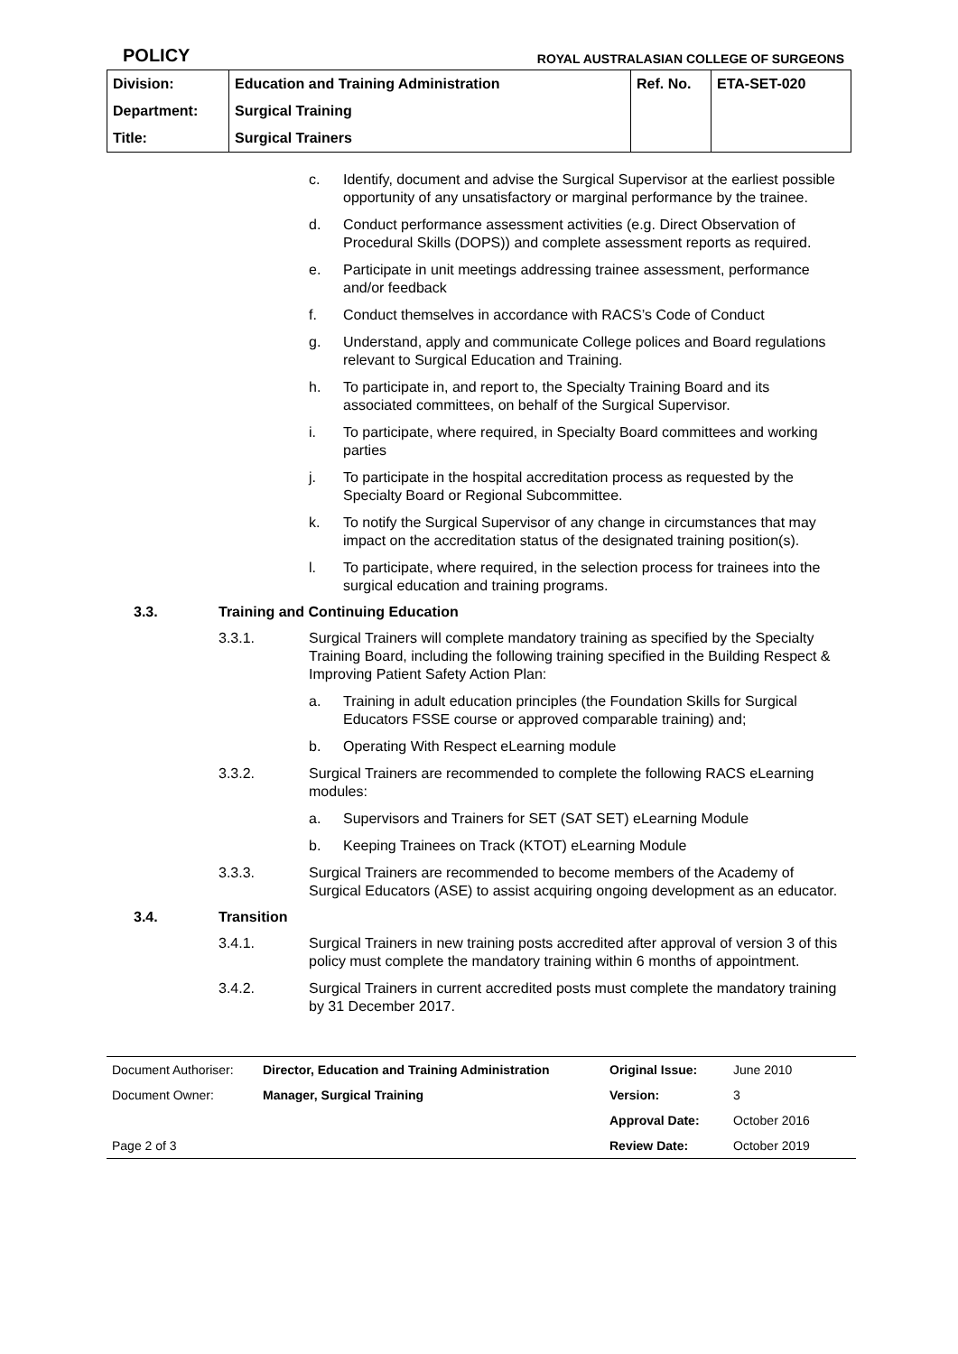POLICY ROYAL AUSTRALASIAN COLLEGE OF SURGEONS
| Division: | Education and Training Administration | Ref. No. | ETA-SET-020 |
| Department: | Surgical Training | | |
| Title: | Surgical Trainers | | |
c. Identify, document and advise the Surgical Supervisor at the earliest possible opportunity of any unsatisfactory or marginal performance by the trainee.
d. Conduct performance assessment activities (e.g. Direct Observation of Procedural Skills (DOPS)) and complete assessment reports as required.
e. Participate in unit meetings addressing trainee assessment, performance and/or feedback
f. Conduct themselves in accordance with RACS’s Code of Conduct
g. Understand, apply and communicate College polices and Board regulations relevant to Surgical Education and Training.
h. To participate in, and report to, the Specialty Training Board and its associated committees, on behalf of the Surgical Supervisor.
i. To participate, where required, in Specialty Board committees and working parties
j. To participate in the hospital accreditation process as requested by the Specialty Board or Regional Subcommittee.
k. To notify the Surgical Supervisor of any change in circumstances that may impact on the accreditation status of the designated training position(s).
l. To participate, where required, in the selection process for trainees into the surgical education and training programs.
3.3. Training and Continuing Education
3.3.1. Surgical Trainers will complete mandatory training as specified by the Specialty Training Board, including the following training specified in the Building Respect & Improving Patient Safety Action Plan:
a. Training in adult education principles (the Foundation Skills for Surgical Educators FSSE course or approved comparable training) and;
b. Operating With Respect eLearning module
3.3.2. Surgical Trainers are recommended to complete the following RACS eLearning modules:
a. Supervisors and Trainers for SET (SAT SET) eLearning Module
b. Keeping Trainees on Track (KTOT) eLearning Module
3.3.3. Surgical Trainers are recommended to become members of the Academy of Surgical Educators (ASE) to assist acquiring ongoing development as an educator.
3.4. Transition
3.4.1. Surgical Trainers in new training posts accredited after approval of version 3 of this policy must complete the mandatory training within 6 months of appointment.
3.4.2. Surgical Trainers in current accredited posts must complete the mandatory training by 31 December 2017.
| Document Authoriser: | Director, Education and Training Administration | Original Issue: | June 2010 |
| Document Owner: | Manager, Surgical Training | Version: | 3 |
| | | Approval Date: | October 2016 |
| Page 2 of 3 | | Review Date: | October 2019 |